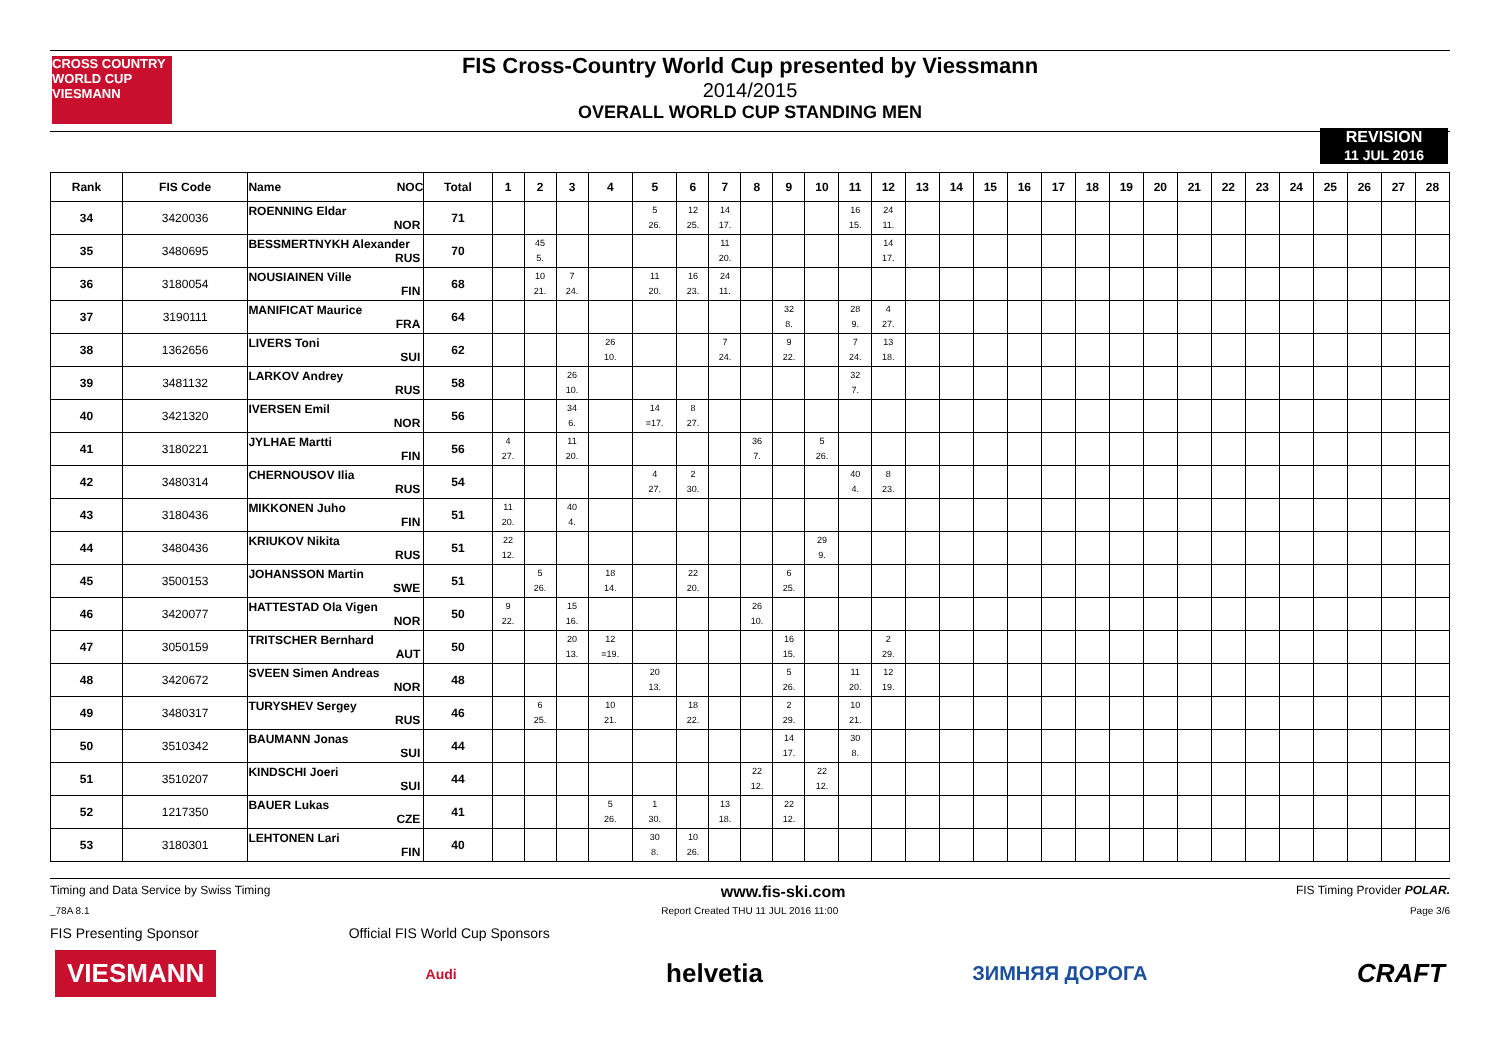CROSS COUNTRY WORLD CUP
VIESMANN
FIS Cross-Country World Cup presented by Viessmann
2014/2015
OVERALL WORLD CUP STANDING MEN
REVISION
11 JUL 2016
| Rank | FIS Code | Name NOC | Total | 1 | 2 | 3 | 4 | 5 | 6 | 7 | 8 | 9 | 10 | 11 | 12 | 13 | 14 | 15 | 16 | 17 | 18 | 19 | 20 | 21 | 22 | 23 | 24 | 25 | 26 | 27 | 28 |
| --- | --- | --- | --- | --- | --- | --- | --- | --- | --- | --- | --- | --- | --- | --- | --- | --- | --- | --- | --- | --- | --- | --- | --- | --- | --- | --- | --- | --- | --- | --- | --- |
| 34 | 3420036 | ROENNING Eldar NOR | 71 | | | | | 5 26. | 12 25. | 14 17. | | | | 16 15. | 24 11. | | | | | | | | | | | | | | | | |
| 35 | 3480695 | BESSMERTNYKH Alexander RUS | 70 | | 45 5. | | | | | 11 20. | | | | | 14 17. | | | | | | | | | | | | | | | | |
| 36 | 3180054 | NOUSIAINEN Ville FIN | 68 | | 10 21. | 7 24. | | 11 20. | 16 23. | 24 11. | | | | | | | | | | | | | | | | | | | | | |
| 37 | 3190111 | MANIFICAT Maurice FRA | 64 | | | | | | | | | 32 8. | | 28 9. | 4 27. | | | | | | | | | | | | | | | | |
| 38 | 1362656 | LIVERS Toni SUI | 62 | | | | 26 10. | | | 7 24. | | 9 22. | | 7 24. | 13 18. | | | | | | | | | | | | | | | | |
| 39 | 3481132 | LARKOV Andrey RUS | 58 | | | 26 10. | | | | | | | | 32 7. | | | | | | | | | | | | | | | | | |
| 40 | 3421320 | IVERSEN Emil NOR | 56 | | | 34 6. | | 14 =17. | 8 27. | | | | | | | | | | | | | | | | | | | | | | |
| 41 | 3180221 | JYLHAE Martti FIN | 56 | 4 27. | | 11 20. | | | | | 36 7. | | 5 26. | | | | | | | | | | | | | | | | | | |
| 42 | 3480314 | CHERNOUSOV Ilia RUS | 54 | | | | | 4 27. | 2 30. | | | | | 40 4. | 8 23. | | | | | | | | | | | | | | | | |
| 43 | 3180436 | MIKKONEN Juho FIN | 51 | 11 20. | | 40 4. | | | | | | | | | | | | | | | | | | | | | | | | | |
| 44 | 3480436 | KRIUKOV Nikita RUS | 51 | 22 12. | | | | | | | | | 29 9. | | | | | | | | | | | | | | | | | | |
| 45 | 3500153 | JOHANSSON Martin SWE | 51 | | 5 26. | | 18 14. | | 22 20. | | | 6 25. | | | | | | | | | | | | | | | | | | | |
| 46 | 3420077 | HATTESTAD Ola Vigen NOR | 50 | 9 22. | | 15 16. | | | | | 26 10. | | | | | | | | | | | | | | | | | | | | |
| 47 | 3050159 | TRITSCHER Bernhard AUT | 50 | | | 20 13. | 12 =19. | | | | | 16 15. | | | 2 29. | | | | | | | | | | | | | | | | |
| 48 | 3420672 | SVEEN Simen Andreas NOR | 48 | | | | | 20 13. | | | | 5 26. | | 11 20. | 12 19. | | | | | | | | | | | | | | | | |
| 49 | 3480317 | TURYSHEV Sergey RUS | 46 | | 6 25. | | 10 21. | | 18 22. | | | 2 29. | | 10 21. | | | | | | | | | | | | | | | | | |
| 50 | 3510342 | BAUMANN Jonas SUI | 44 | | | | | | | | | 14 17. | | 30 8. | | | | | | | | | | | | | | | | | |
| 51 | 3510207 | KINDSCHI Joeri SUI | 44 | | | | | | | | 22 12. | | 22 12. | | | | | | | | | | | | | | | | | | |
| 52 | 1217350 | BAUER Lukas CZE | 41 | | | | 5 26. | 1 30. | | 13 18. | | 22 12. | | | | | | | | | | | | | | | | | | | |
| 53 | 3180301 | LEHTONEN Lari FIN | 40 | | | | | 30 8. | 10 26. | | | | | | | | | | | | | | | | | | | | | | |
Timing and Data Service by Swiss Timing www.fis-ski.com FIS Timing Provider POLAR.
_78A 8.1 Report Created THU 11 JUL 2016 11:00 Page 3/6
FIS Presenting Sponsor Official FIS World Cup Sponsors
VIESMANN Audi helvetia ЗИМНЯЯ ДОРОГА CRAFT